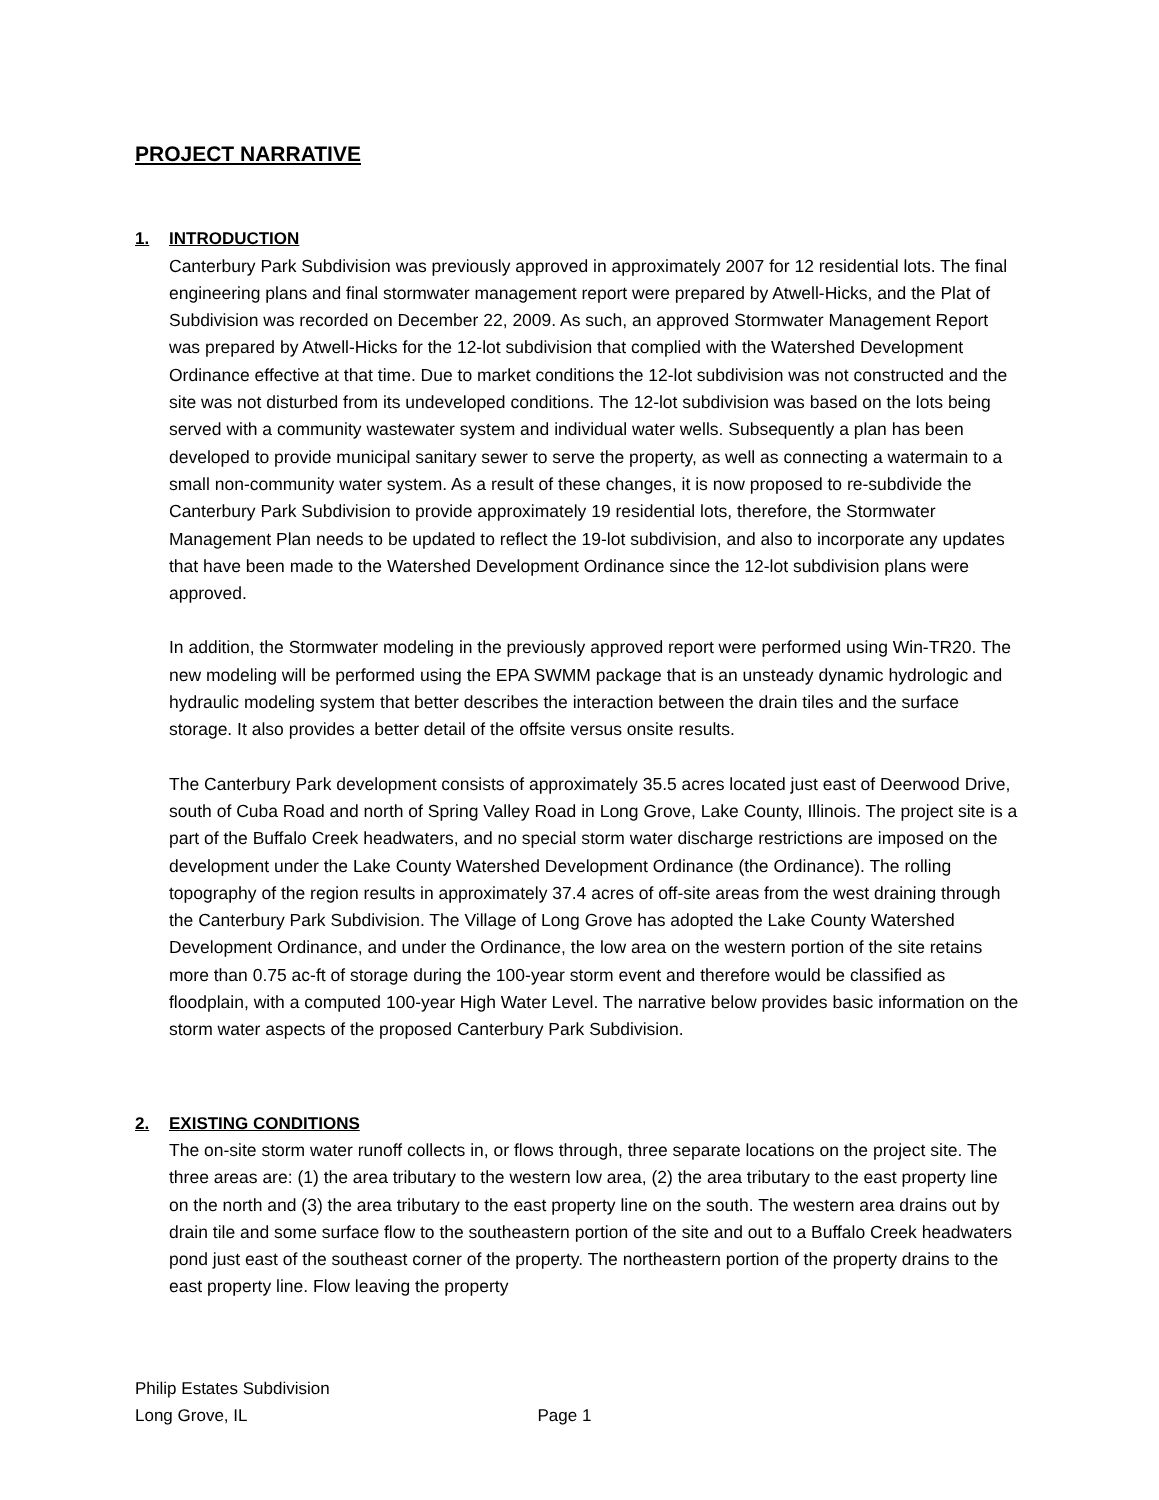PROJECT NARRATIVE
1. INTRODUCTION
Canterbury Park Subdivision was previously approved in approximately 2007 for 12 residential lots. The final engineering plans and final stormwater management report were prepared by Atwell-Hicks, and the Plat of Subdivision was recorded on December 22, 2009. As such, an approved Stormwater Management Report was prepared by Atwell-Hicks for the 12-lot subdivision that complied with the Watershed Development Ordinance effective at that time. Due to market conditions the 12-lot subdivision was not constructed and the site was not disturbed from its undeveloped conditions. The 12-lot subdivision was based on the lots being served with a community wastewater system and individual water wells. Subsequently a plan has been developed to provide municipal sanitary sewer to serve the property, as well as connecting a watermain to a small non-community water system. As a result of these changes, it is now proposed to re-subdivide the Canterbury Park Subdivision to provide approximately 19 residential lots, therefore, the Stormwater Management Plan needs to be updated to reflect the 19-lot subdivision, and also to incorporate any updates that have been made to the Watershed Development Ordinance since the 12-lot subdivision plans were approved.
In addition, the Stormwater modeling in the previously approved report were performed using Win-TR20. The new modeling will be performed using the EPA SWMM package that is an unsteady dynamic hydrologic and hydraulic modeling system that better describes the interaction between the drain tiles and the surface storage. It also provides a better detail of the offsite versus onsite results.
The Canterbury Park development consists of approximately 35.5 acres located just east of Deerwood Drive, south of Cuba Road and north of Spring Valley Road in Long Grove, Lake County, Illinois. The project site is a part of the Buffalo Creek headwaters, and no special storm water discharge restrictions are imposed on the development under the Lake County Watershed Development Ordinance (the Ordinance). The rolling topography of the region results in approximately 37.4 acres of off-site areas from the west draining through the Canterbury Park Subdivision. The Village of Long Grove has adopted the Lake County Watershed Development Ordinance, and under the Ordinance, the low area on the western portion of the site retains more than 0.75 ac-ft of storage during the 100-year storm event and therefore would be classified as floodplain, with a computed 100-year High Water Level. The narrative below provides basic information on the storm water aspects of the proposed Canterbury Park Subdivision.
2. EXISTING CONDITIONS
The on-site storm water runoff collects in, or flows through, three separate locations on the project site. The three areas are: (1) the area tributary to the western low area, (2) the area tributary to the east property line on the north and (3) the area tributary to the east property line on the south. The western area drains out by drain tile and some surface flow to the southeastern portion of the site and out to a Buffalo Creek headwaters pond just east of the southeast corner of the property. The northeastern portion of the property drains to the east property line. Flow leaving the property
Philip Estates Subdivision
Long Grove, IL Page 1